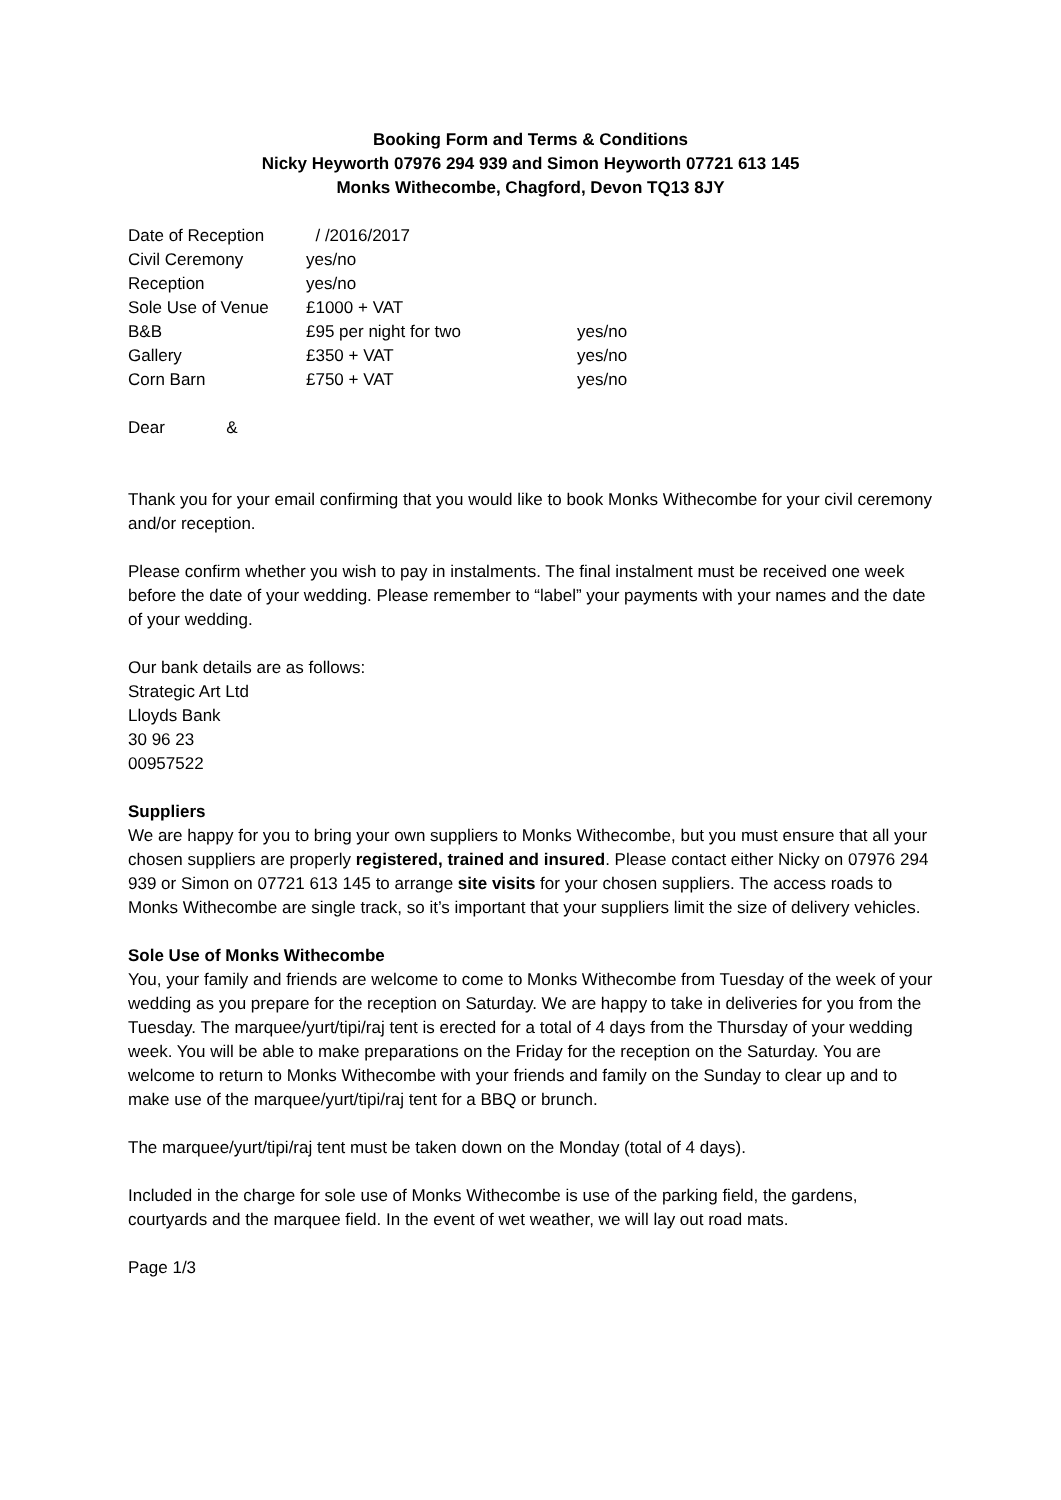Booking Form and Terms & Conditions
Nicky Heyworth 07976 294 939 and Simon Heyworth 07721 613 145
Monks Withecombe, Chagford, Devon TQ13 8JY
| Date of Reception | / /2016/2017 | |
| Civil Ceremony | yes/no | |
| Reception | yes/no | |
| Sole Use of Venue | £1000 + VAT | |
| B&B | £95 per night for two | yes/no |
| Gallery | £350 + VAT | yes/no |
| Corn Barn | £750 + VAT | yes/no |
Dear &
Thank you for your email confirming that you would like to book Monks Withecombe for your civil ceremony and/or reception.
Please confirm whether you wish to pay in instalments. The final instalment must be received one week before the date of your wedding. Please remember to “label” your payments with your names and the date of your wedding.
Our bank details are as follows:
Strategic Art Ltd
Lloyds Bank
30 96 23
00957522
Suppliers
We are happy for you to bring your own suppliers to Monks Withecombe, but you must ensure that all your chosen suppliers are properly registered, trained and insured. Please contact either Nicky on 07976 294 939 or Simon on 07721 613 145 to arrange site visits for your chosen suppliers. The access roads to Monks Withecombe are single track, so it’s important that your suppliers limit the size of delivery vehicles.
Sole Use of Monks Withecombe
You, your family and friends are welcome to come to Monks Withecombe from Tuesday of the week of your wedding as you prepare for the reception on Saturday. We are happy to take in deliveries for you from the Tuesday. The marquee/yurt/tipi/raj tent is erected for a total of 4 days from the Thursday of your wedding week. You will be able to make preparations on the Friday for the reception on the Saturday. You are welcome to return to Monks Withecombe with your friends and family on the Sunday to clear up and to make use of the marquee/yurt/tipi/raj tent for a BBQ or brunch.
The marquee/yurt/tipi/raj tent must be taken down on the Monday (total of 4 days).
Included in the charge for sole use of Monks Withecombe is use of the parking field, the gardens, courtyards and the marquee field. In the event of wet weather, we will lay out road mats.
Page 1/3